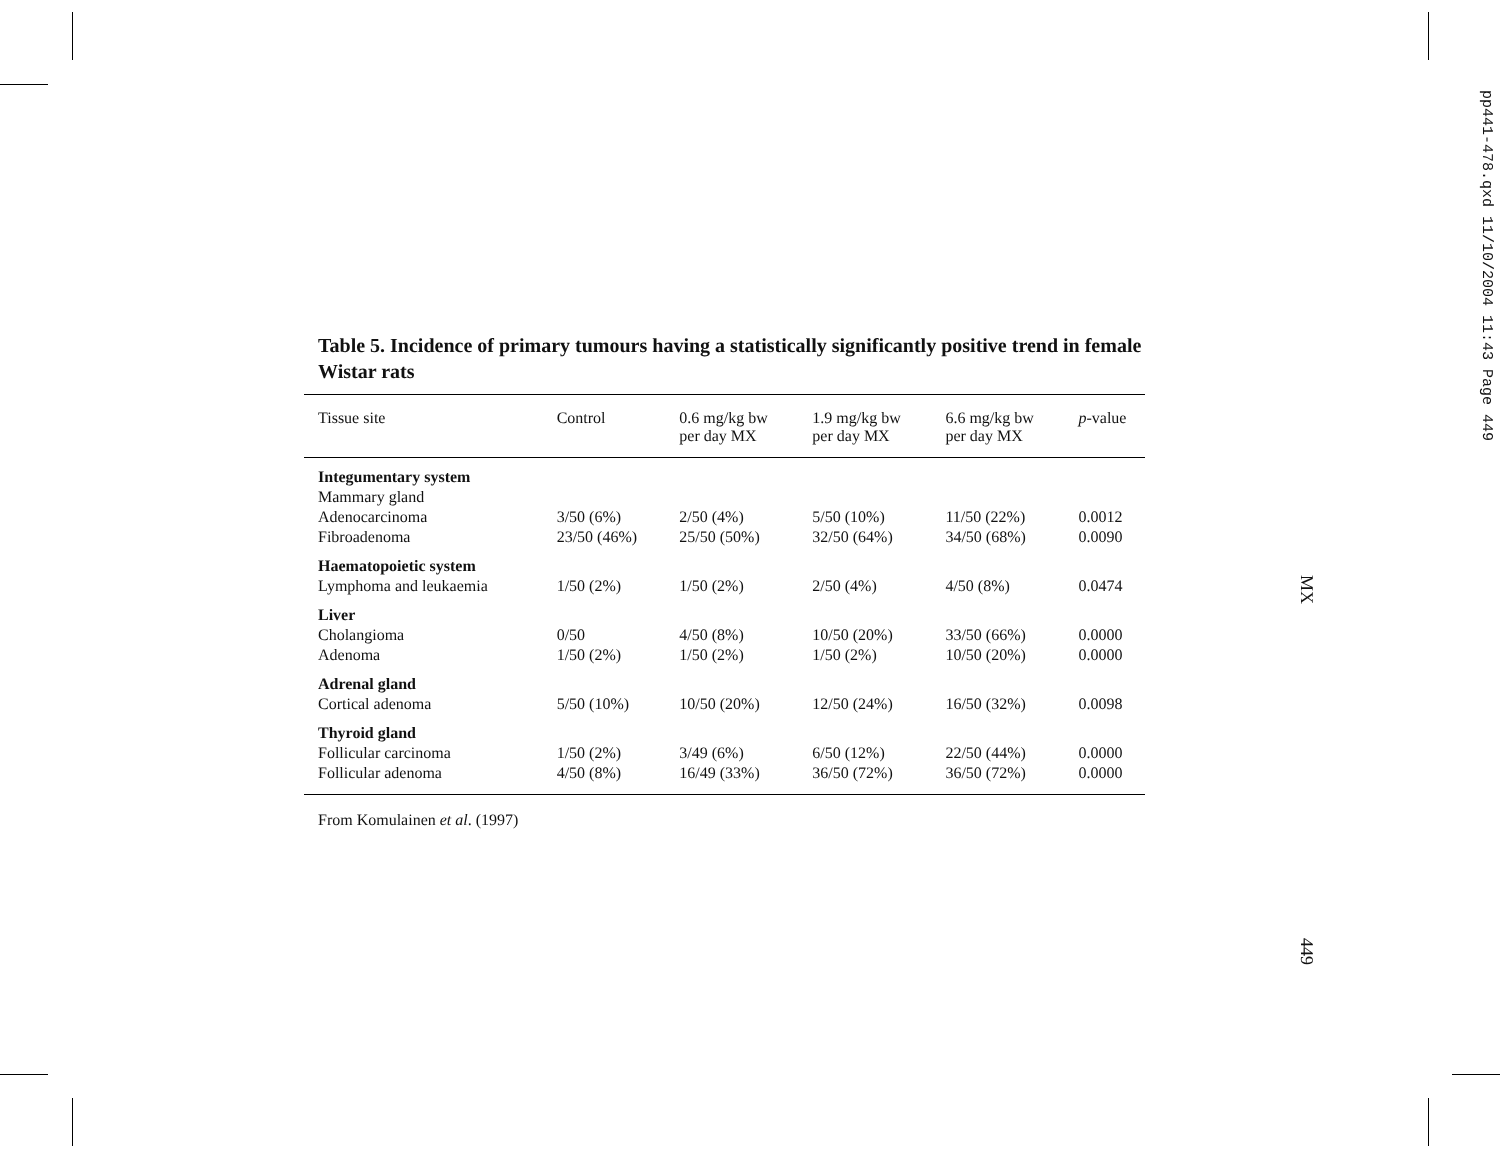pp441-478.qxd 11/10/2004 11:43 Page 449
MX
449
Table 5. Incidence of primary tumours having a statistically significantly positive trend in female Wistar rats
| Tissue site | Control | 0.6 mg/kg bw per day MX | 1.9 mg/kg bw per day MX | 6.6 mg/kg bw per day MX | p -value |
| --- | --- | --- | --- | --- | --- |
| Integumentary system | | | | | |
| Mammary gland | | | | | |
| Adenocarcinoma | 3/50 (6%) | 2/50 (4%) | 5/50 (10%) | 11/50 (22%) | 0.0012 |
| Fibroadenoma | 23/50 (46%) | 25/50 (50%) | 32/50 (64%) | 34/50 (68%) | 0.0090 |
| Haematopoietic system | | | | | |
| Lymphoma and leukaemia | 1/50 (2%) | 1/50 (2%) | 2/50 (4%) | 4/50 (8%) | 0.0474 |
| Liver | | | | | |
| Cholangioma | 0/50 | 4/50 (8%) | 10/50 (20%) | 33/50 (66%) | 0.0000 |
| Adenoma | 1/50 (2%) | 1/50 (2%) | 1/50 (2%) | 10/50 (20%) | 0.0000 |
| Adrenal gland | | | | | |
| Cortical adenoma | 5/50 (10%) | 10/50 (20%) | 12/50 (24%) | 16/50 (32%) | 0.0098 |
| Thyroid gland | | | | | |
| Follicular carcinoma | 1/50 (2%) | 3/49 (6%) | 6/50 (12%) | 22/50 (44%) | 0.0000 |
| Follicular adenoma | 4/50 (8%) | 16/49 (33%) | 36/50 (72%) | 36/50 (72%) | 0.0000 |
From Komulainen et al. (1997)